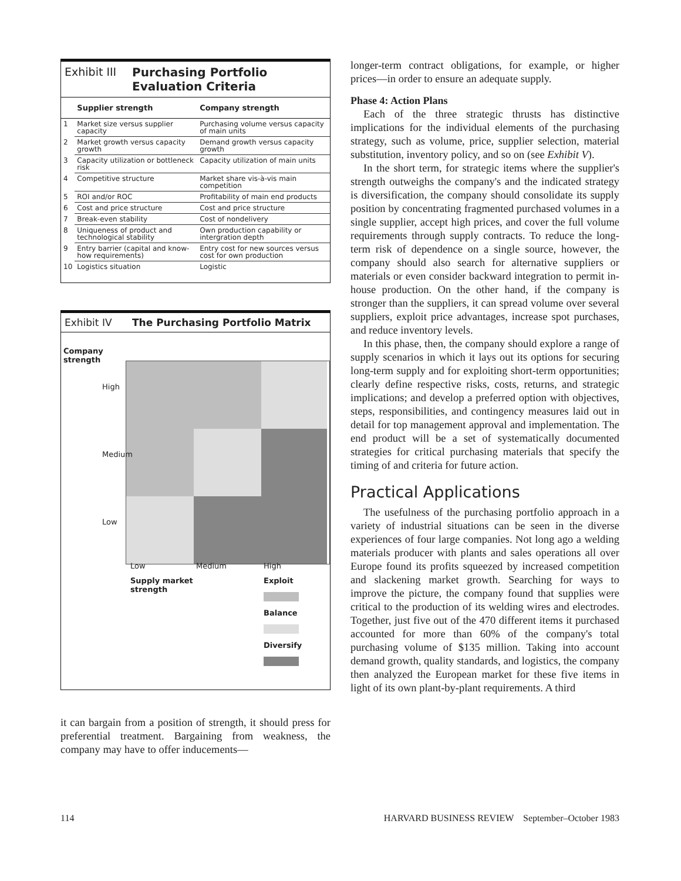Exhibit III
Purchasing Portfolio Evaluation Criteria
| | Supplier strength | Company strength |
| --- | --- | --- |
| 1 | Market size versus supplier capacity | Purchasing volume versus capacity of main units |
| 2 | Market growth versus capacity growth | Demand growth versus capacity growth |
| 3 | Capacity utilization or bottleneck risk | Capacity utilization of main units |
| 4 | Competitive structure | Market share vis-à-vis main competition |
| 5 | ROI and/or ROC | Profitability of main end products |
| 6 | Cost and price structure | Cost and price structure |
| 7 | Break-even stability | Cost of nondelivery |
| 8 | Uniqueness of product and technological stability | Own production capability or intergration depth |
| 9 | Entry barrier (capital and know-how requirements) | Entry cost for new sources versus cost for own production |
| 10 | Logistics situation | Logistic |
Exhibit IV The Purchasing Portfolio Matrix
Company
strength
High
Medium
Low
Low
Medium
High
Supply market
strength
Exploit
Balance
Diversify
it can bargain from a position of strength, it should press for preferential treatment. Bargaining from weakness, the company may have to offer inducements—
longer-term contract obligations, for example, or higher prices—in order to ensure an adequate supply.
Phase 4: Action Plans
Each of the three strategic thrusts has distinctive implications for the individual elements of the purchasing strategy, such as volume, price, supplier selection, material substitution, inventory policy, and so on (see Exhibit V).
In the short term, for strategic items where the supplier's strength outweighs the company's and the indicated strategy is diversification, the company should consolidate its supply position by concentrating fragmented purchased volumes in a single supplier, accept high prices, and cover the full volume requirements through supply contracts. To reduce the long-term risk of dependence on a single source, however, the company should also search for alternative suppliers or materials or even consider backward integration to permit in-house production. On the other hand, if the company is stronger than the suppliers, it can spread volume over several suppliers, exploit price advantages, increase spot purchases, and reduce inventory levels.
In this phase, then, the company should explore a range of supply scenarios in which it lays out its options for securing long-term supply and for exploiting short-term opportunities; clearly define respective risks, costs, returns, and strategic implications; and develop a preferred option with objectives, steps, responsibilities, and contingency measures laid out in detail for top management approval and implementation. The end product will be a set of systematically documented strategies for critical purchasing materials that specify the timing of and criteria for future action.
Practical Applications
The usefulness of the purchasing portfolio approach in a variety of industrial situations can be seen in the diverse experiences of four large companies. Not long ago a welding materials producer with plants and sales operations all over Europe found its profits squeezed by increased competition and slackening market growth. Searching for ways to improve the picture, the company found that supplies were critical to the production of its welding wires and electrodes. Together, just five out of the 470 different items it purchased accounted for more than 60% of the company's total purchasing volume of $135 million. Taking into account demand growth, quality standards, and logistics, the company then analyzed the European market for these five items in light of its own plant-by-plant requirements. A third
114 HARVARD BUSINESS REVIEW September–October 1983